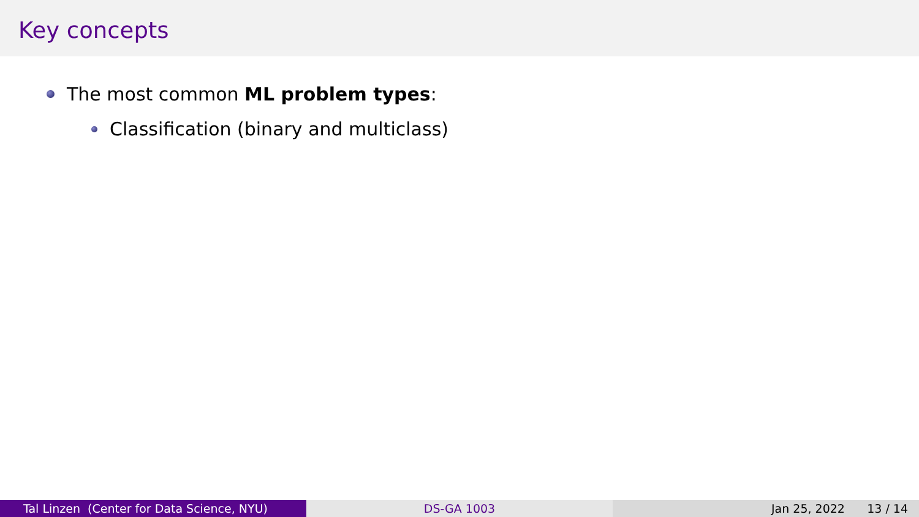Key concepts
The most common ML problem types:
Classification (binary and multiclass)
Tal Linzen (Center for Data Science, NYU) DS-GA 1003 Jan 25, 2022 13 / 14